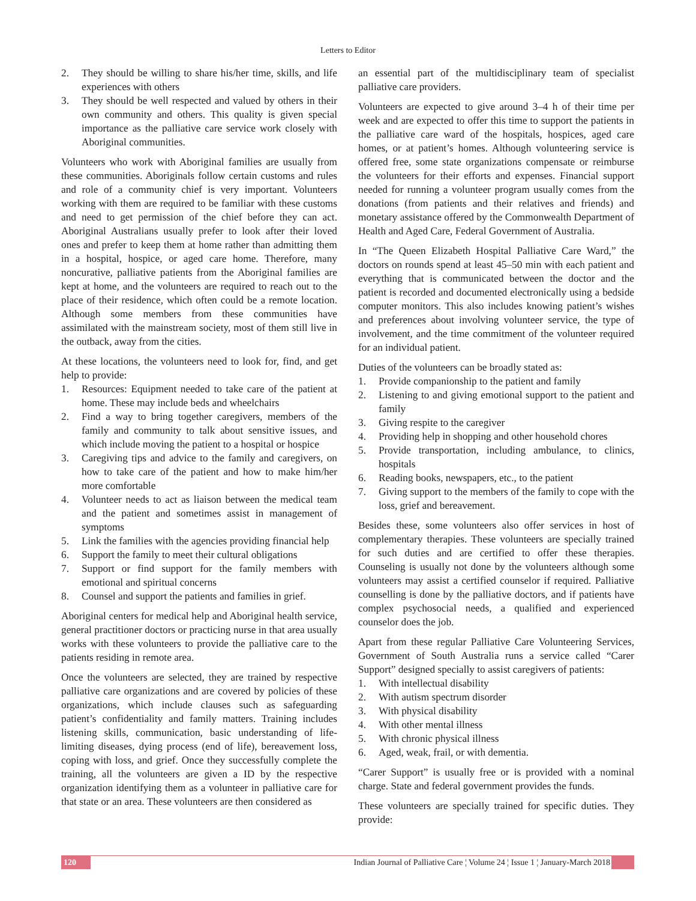Letters to Editor
2. They should be willing to share his/her time, skills, and life experiences with others
3. They should be well respected and valued by others in their own community and others. This quality is given special importance as the palliative care service work closely with Aboriginal communities.
Volunteers who work with Aboriginal families are usually from these communities. Aboriginals follow certain customs and rules and role of a community chief is very important. Volunteers working with them are required to be familiar with these customs and need to get permission of the chief before they can act. Aboriginal Australians usually prefer to look after their loved ones and prefer to keep them at home rather than admitting them in a hospital, hospice, or aged care home. Therefore, many noncurative, palliative patients from the Aboriginal families are kept at home, and the volunteers are required to reach out to the place of their residence, which often could be a remote location. Although some members from these communities have assimilated with the mainstream society, most of them still live in the outback, away from the cities.
At these locations, the volunteers need to look for, find, and get help to provide:
1. Resources: Equipment needed to take care of the patient at home. These may include beds and wheelchairs
2. Find a way to bring together caregivers, members of the family and community to talk about sensitive issues, and which include moving the patient to a hospital or hospice
3. Caregiving tips and advice to the family and caregivers, on how to take care of the patient and how to make him/her more comfortable
4. Volunteer needs to act as liaison between the medical team and the patient and sometimes assist in management of symptoms
5. Link the families with the agencies providing financial help
6. Support the family to meet their cultural obligations
7. Support or find support for the family members with emotional and spiritual concerns
8. Counsel and support the patients and families in grief.
Aboriginal centers for medical help and Aboriginal health service, general practitioner doctors or practicing nurse in that area usually works with these volunteers to provide the palliative care to the patients residing in remote area.
Once the volunteers are selected, they are trained by respective palliative care organizations and are covered by policies of these organizations, which include clauses such as safeguarding patient’s confidentiality and family matters. Training includes listening skills, communication, basic understanding of life-limiting diseases, dying process (end of life), bereavement loss, coping with loss, and grief. Once they successfully complete the training, all the volunteers are given a ID by the respective organization identifying them as a volunteer in palliative care for that state or an area. These volunteers are then considered as
an essential part of the multidisciplinary team of specialist palliative care providers.
Volunteers are expected to give around 3–4 h of their time per week and are expected to offer this time to support the patients in the palliative care ward of the hospitals, hospices, aged care homes, or at patient’s homes. Although volunteering service is offered free, some state organizations compensate or reimburse the volunteers for their efforts and expenses. Financial support needed for running a volunteer program usually comes from the donations (from patients and their relatives and friends) and monetary assistance offered by the Commonwealth Department of Health and Aged Care, Federal Government of Australia.
In “The Queen Elizabeth Hospital Palliative Care Ward,” the doctors on rounds spend at least 45–50 min with each patient and everything that is communicated between the doctor and the patient is recorded and documented electronically using a bedside computer monitors. This also includes knowing patient’s wishes and preferences about involving volunteer service, the type of involvement, and the time commitment of the volunteer required for an individual patient.
Duties of the volunteers can be broadly stated as:
1. Provide companionship to the patient and family
2. Listening to and giving emotional support to the patient and family
3. Giving respite to the caregiver
4. Providing help in shopping and other household chores
5. Provide transportation, including ambulance, to clinics, hospitals
6. Reading books, newspapers, etc., to the patient
7. Giving support to the members of the family to cope with the loss, grief and bereavement.
Besides these, some volunteers also offer services in host of complementary therapies. These volunteers are specially trained for such duties and are certified to offer these therapies. Counseling is usually not done by the volunteers although some volunteers may assist a certified counselor if required. Palliative counselling is done by the palliative doctors, and if patients have complex psychosocial needs, a qualified and experienced counselor does the job.
Apart from these regular Palliative Care Volunteering Services, Government of South Australia runs a service called “Carer Support” designed specially to assist caregivers of patients:
1. With intellectual disability
2. With autism spectrum disorder
3. With physical disability
4. With other mental illness
5. With chronic physical illness
6. Aged, weak, frail, or with dementia.
“Carer Support” is usually free or is provided with a nominal charge. State and federal government provides the funds.
These volunteers are specially trained for specific duties. They provide:
120 Indian Journal of Palliative Care ¦ Volume 24 ¦ Issue 1 ¦ January-March 2018